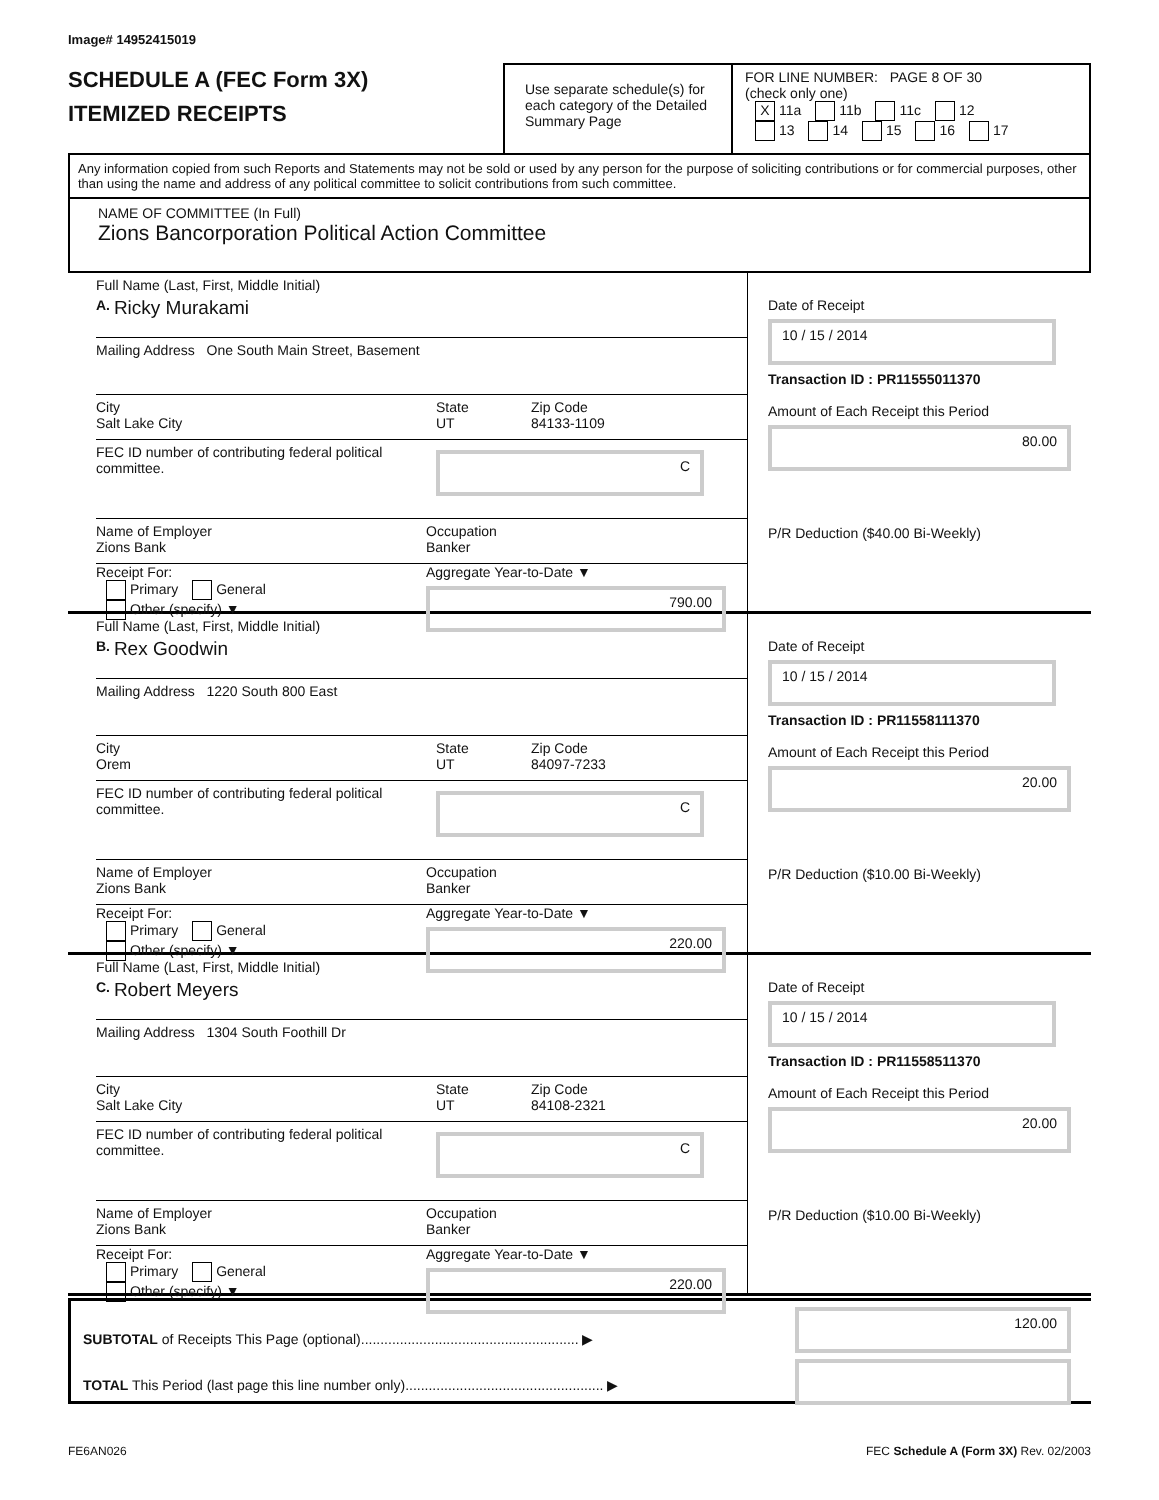Image# 14952415019
SCHEDULE A (FEC Form 3X)
ITEMIZED RECEIPTS
Use separate schedule(s) for each category of the Detailed Summary Page
FOR LINE NUMBER: PAGE 8 OF 30
(check only one)
X 11a 11b 11c 12
13 14 15 16 17
Any information copied from such Reports and Statements may not be sold or used by any person for the purpose of soliciting contributions or for commercial purposes, other than using the name and address of any political committee to solicit contributions from such committee.
NAME OF COMMITTEE (In Full)
Zions Bancorporation Political Action Committee
Full Name (Last, First, Middle Initial)
A. Ricky Murakami
Mailing Address One South Main Street, Basement
City
Salt Lake City State
UT Zip Code
84133-1109
FEC ID number of contributing federal political committee. C
Name of Employer
Zions Bank Occupation
Banker
Receipt For:
Primary General
Other (specify) ▼ Aggregate Year-to-Date ▼
790.00
Date of Receipt
10 / 15 / 2014
Transaction ID : PR11555011370
Amount of Each Receipt this Period
80.00
P/R Deduction ($40.00 Bi-Weekly)
Full Name (Last, First, Middle Initial)
B. Rex Goodwin
Mailing Address 1220 South 800 East
City
Orem State
UT Zip Code
84097-7233
FEC ID number of contributing federal political committee. C
Name of Employer
Zions Bank Occupation
Banker
Receipt For:
Primary General
Other (specify) ▼ Aggregate Year-to-Date ▼
220.00
Date of Receipt
10 / 15 / 2014
Transaction ID : PR11558111370
Amount of Each Receipt this Period
20.00
P/R Deduction ($10.00 Bi-Weekly)
Full Name (Last, First, Middle Initial)
C. Robert Meyers
Mailing Address 1304 South Foothill Dr
City
Salt Lake City State
UT Zip Code
84108-2321
FEC ID number of contributing federal political committee. C
Name of Employer
Zions Bank Occupation
Banker
Receipt For:
Primary General
Other (specify) ▼ Aggregate Year-to-Date ▼
220.00
Date of Receipt
10 / 15 / 2014
Transaction ID : PR11558511370
Amount of Each Receipt this Period
20.00
P/R Deduction ($10.00 Bi-Weekly)
SUBTOTAL of Receipts This Page (optional)........................................................ ▶
TOTAL This Period (last page this line number only)................................................... ▶
120.00
FE6AN026 FEC Schedule A (Form 3X) Rev. 02/2003